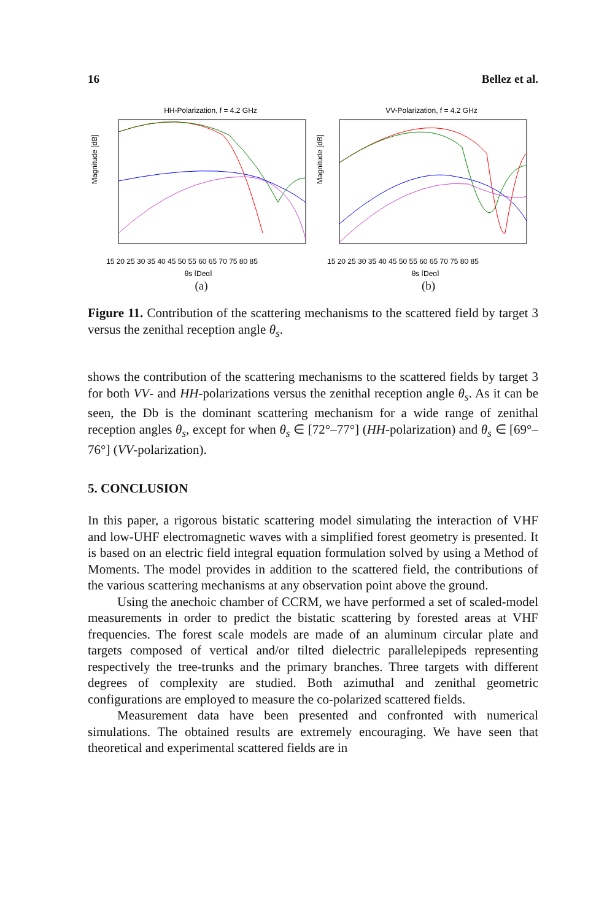16 Bellez et al.
HH-Polarization, f = 4.2 GHz
15 20 25 30 35 40 45 50 55 60 65 70 75 80 85
θs [Deg]
Magnitude [dB]
(a)
VV-Polarization, f = 4.2 GHz
15 20 25 30 35 40 45 50 55 60 65 70 75 80 85
θs [Deg]
Magnitude [dB]
(b)
Figure 11. Contribution of the scattering mechanisms to the scattered field by target 3 versus the zenithal reception angle θ<sub>s</sub>.
shows the contribution of the scattering mechanisms to the scattered fields by target 3 for both VV- and HH-polarizations versus the zenithal reception angle θ<sub>s</sub>. As it can be seen, the Db is the dominant scattering mechanism for a wide range of zenithal reception angles θ<sub>s</sub>, except for when θ<sub>s</sub> ∈ [72°–77°] (HH-polarization) and θ<sub>s</sub> ∈ [69°–76°] (VV-polarization).
5. CONCLUSION
In this paper, a rigorous bistatic scattering model simulating the interaction of VHF and low-UHF electromagnetic waves with a simplified forest geometry is presented. It is based on an electric field integral equation formulation solved by using a Method of Moments. The model provides in addition to the scattered field, the contributions of the various scattering mechanisms at any observation point above the ground.
Using the anechoic chamber of CCRM, we have performed a set of scaled-model measurements in order to predict the bistatic scattering by forested areas at VHF frequencies. The forest scale models are made of an aluminum circular plate and targets composed of vertical and/or tilted dielectric parallelepipeds representing respectively the tree-trunks and the primary branches. Three targets with different degrees of complexity are studied. Both azimuthal and zenithal geometric configurations are employed to measure the co-polarized scattered fields.
Measurement data have been presented and confronted with numerical simulations. The obtained results are extremely encouraging. We have seen that theoretical and experimental scattered fields are in